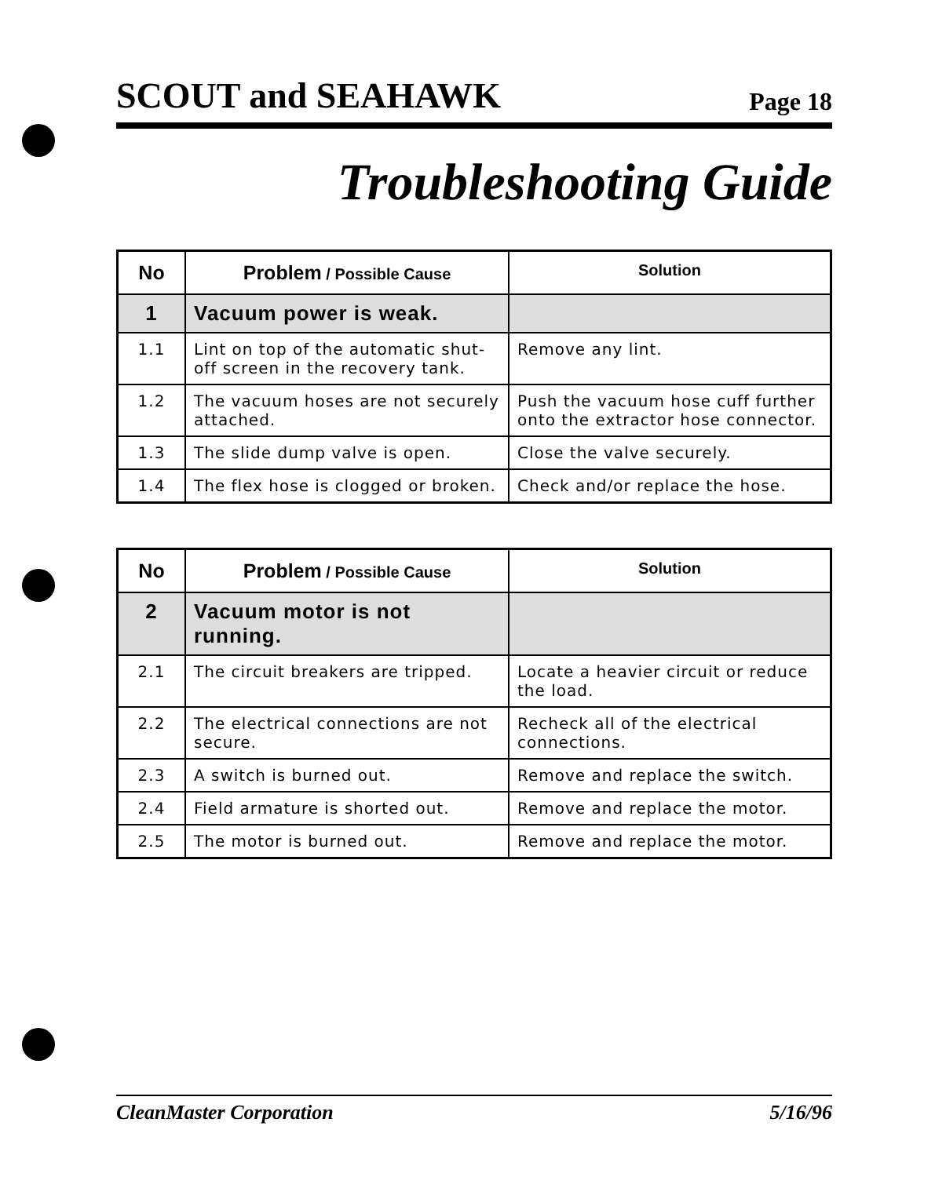SCOUT and SEAHAWK Page 18
Troubleshooting Guide
| No | Problem / Possible Cause | Solution |
| --- | --- | --- |
| 1 | Vacuum power is weak. | |
| 1.1 | Lint on top of the automatic shut-off screen in the recovery tank. | Remove any lint. |
| 1.2 | The vacuum hoses are not securely attached. | Push the vacuum hose cuff further onto the extractor hose connector. |
| 1.3 | The slide dump valve is open. | Close the valve securely. |
| 1.4 | The flex hose is clogged or broken. | Check and/or replace the hose. |
| No | Problem / Possible Cause | Solution |
| --- | --- | --- |
| 2 | Vacuum motor is not running. | |
| 2.1 | The circuit breakers are tripped. | Locate a heavier circuit or reduce the load. |
| 2.2 | The electrical connections are not secure. | Recheck all of the electrical connections. |
| 2.3 | A switch is burned out. | Remove and replace the switch. |
| 2.4 | Field armature is shorted out. | Remove and replace the motor. |
| 2.5 | The motor is burned out. | Remove and replace the motor. |
CleanMaster Corporation 5/16/96